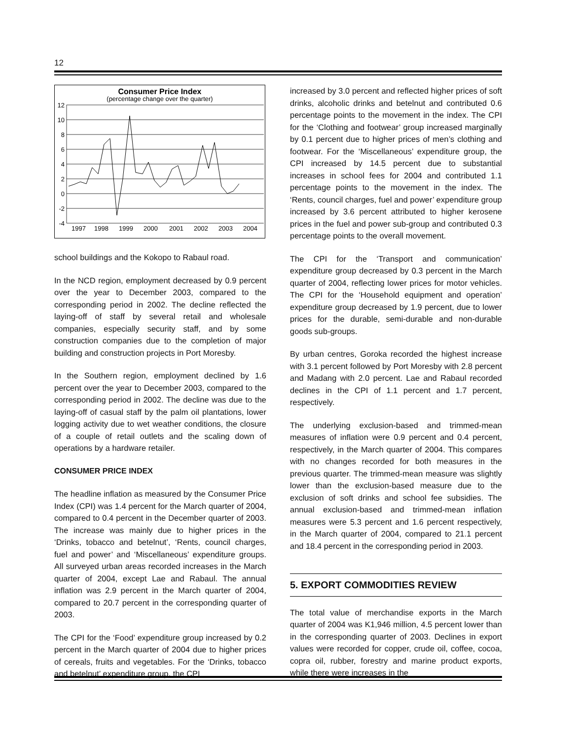12
Consumer Price Index
(percentage change over the quarter)
12
10
8
6
4
2
0
-2
-4
1997
1998
1999
2000
2001
2002
2003
2004
school buildings and the Kokopo to Rabaul road.
In the NCD region, employment decreased by 0.9 percent over the year to December 2003, compared to the corresponding period in 2002. The decline reflected the laying-off of staff by several retail and wholesale companies, especially security staff, and by some construction companies due to the completion of major building and construction projects in Port Moresby.
In the Southern region, employment declined by 1.6 percent over the year to December 2003, compared to the corresponding period in 2002. The decline was due to the laying-off of casual staff by the palm oil plantations, lower logging activity due to wet weather conditions, the closure of a couple of retail outlets and the scaling down of operations by a hardware retailer.
CONSUMER PRICE INDEX
The headline inflation as measured by the Consumer Price Index (CPI) was 1.4 percent for the March quarter of 2004, compared to 0.4 percent in the December quarter of 2003. The increase was mainly due to higher prices in the ‘Drinks, tobacco and betelnut’, ‘Rents, council charges, fuel and power’ and ‘Miscellaneous’ expenditure groups. All surveyed urban areas recorded increases in the March quarter of 2004, except Lae and Rabaul. The annual inflation was 2.9 percent in the March quarter of 2004, compared to 20.7 percent in the corresponding quarter of 2003.
The CPI for the ‘Food’ expenditure group increased by 0.2 percent in the March quarter of 2004 due to higher prices of cereals, fruits and vegetables. For the ‘Drinks, tobacco and betelnut’ expenditure group, the CPI
increased by 3.0 percent and reflected higher prices of soft drinks, alcoholic drinks and betelnut and contributed 0.6 percentage points to the movement in the index. The CPI for the ‘Clothing and footwear’ group increased marginally by 0.1 percent due to higher prices of men’s clothing and footwear. For the ‘Miscellaneous’ expenditure group, the CPI increased by 14.5 percent due to substantial increases in school fees for 2004 and contributed 1.1 percentage points to the movement in the index. The ‘Rents, council charges, fuel and power’ expenditure group increased by 3.6 percent attributed to higher kerosene prices in the fuel and power sub-group and contributed 0.3 percentage points to the overall movement.
The CPI for the ‘Transport and communication’ expenditure group decreased by 0.3 percent in the March quarter of 2004, reflecting lower prices for motor vehicles. The CPI for the ‘Household equipment and operation’ expenditure group decreased by 1.9 percent, due to lower prices for the durable, semi-durable and non-durable goods sub-groups.
By urban centres, Goroka recorded the highest increase with 3.1 percent followed by Port Moresby with 2.8 percent and Madang with 2.0 percent. Lae and Rabaul recorded declines in the CPI of 1.1 percent and 1.7 percent, respectively.
The underlying exclusion-based and trimmed-mean measures of inflation were 0.9 percent and 0.4 percent, respectively, in the March quarter of 2004. This compares with no changes recorded for both measures in the previous quarter. The trimmed-mean measure was slightly lower than the exclusion-based measure due to the exclusion of soft drinks and school fee subsidies. The annual exclusion-based and trimmed-mean inflation measures were 5.3 percent and 1.6 percent respectively, in the March quarter of 2004, compared to 21.1 percent and 18.4 percent in the corresponding period in 2003.
5. EXPORT COMMODITIES REVIEW
The total value of merchandise exports in the March quarter of 2004 was K1,946 million, 4.5 percent lower than in the corresponding quarter of 2003. Declines in export values were recorded for copper, crude oil, coffee, cocoa, copra oil, rubber, forestry and marine product exports, while there were increases in the